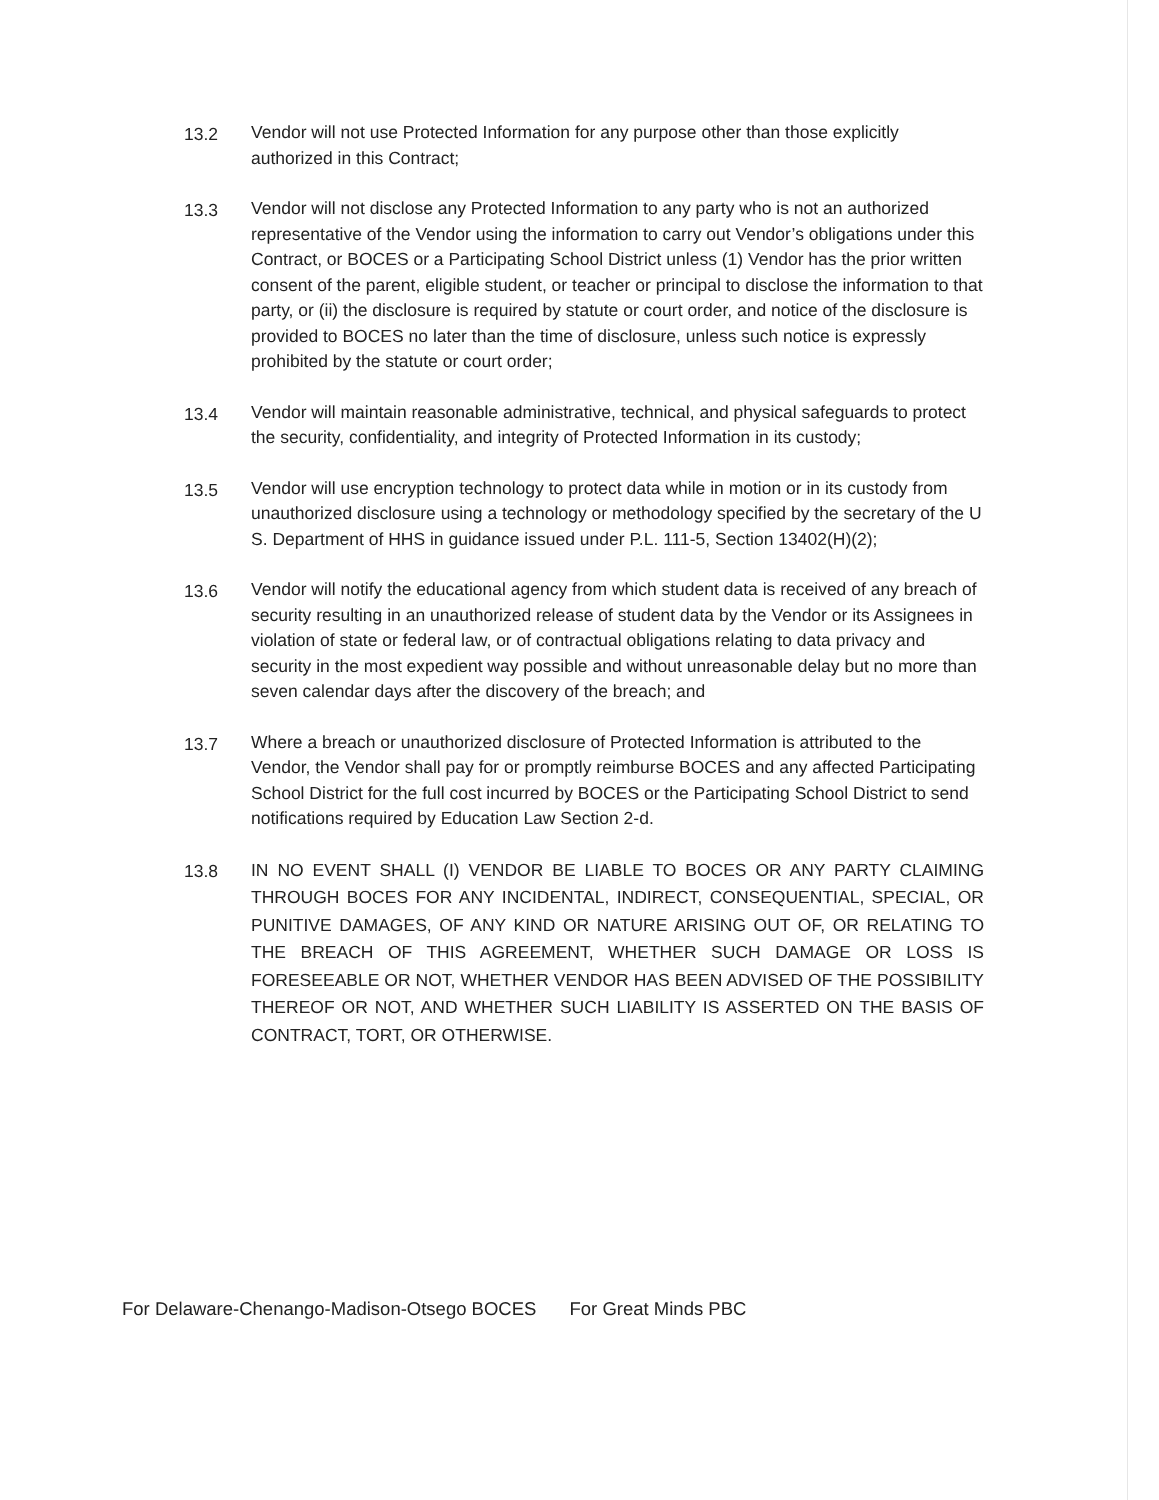13.2 Vendor will not use Protected Information for any purpose other than those explicitly authorized in this Contract;
13.3 Vendor will not disclose any Protected Information to any party who is not an authorized representative of the Vendor using the information to carry out Vendor’s obligations under this Contract, or BOCES or a Participating School District unless (1) Vendor has the prior written consent of the parent, eligible student, or teacher or principal to disclose the information to that party, or (ii) the disclosure is required by statute or court order, and notice of the disclosure is provided to BOCES no later than the time of disclosure, unless such notice is expressly prohibited by the statute or court order;
13.4 Vendor will maintain reasonable administrative, technical, and physical safeguards to protect the security, confidentiality, and integrity of Protected Information in its custody;
13.5 Vendor will use encryption technology to protect data while in motion or in its custody from unauthorized disclosure using a technology or methodology specified by the secretary of the U S. Department of HHS in guidance issued under P.L. 111-5, Section 13402(H)(2);
13.6 Vendor will notify the educational agency from which student data is received of any breach of security resulting in an unauthorized release of student data by the Vendor or its Assignees in violation of state or federal law, or of contractual obligations relating to data privacy and security in the most expedient way possible and without unreasonable delay but no more than seven calendar days after the discovery of the breach; and
13.7 Where a breach or unauthorized disclosure of Protected Information is attributed to the Vendor, the Vendor shall pay for or promptly reimburse BOCES and any affected Participating School District for the full cost incurred by BOCES or the Participating School District to send notifications required by Education Law Section 2-d.
13.8
IN NO EVENT SHALL (I) VENDOR BE LIABLE TO BOCES OR ANY PARTY CLAIMING THROUGH BOCES FOR ANY INCIDENTAL, INDIRECT, CONSEQUENTIAL, SPECIAL, OR PUNITIVE DAMAGES, OF ANY KIND OR NATURE ARISING OUT OF, OR RELATING TO THE BREACH OF THIS AGREEMENT, WHETHER SUCH DAMAGE OR LOSS IS FORESEEABLE OR NOT, WHETHER VENDOR HAS BEEN ADVISED OF THE POSSIBILITY THEREOF OR NOT, AND WHETHER SUCH LIABILITY IS ASSERTED ON THE BASIS OF CONTRACT, TORT, OR OTHERWISE.
For Delaware-Chenango-Madison-Otsego BOCES For Great Minds PBC